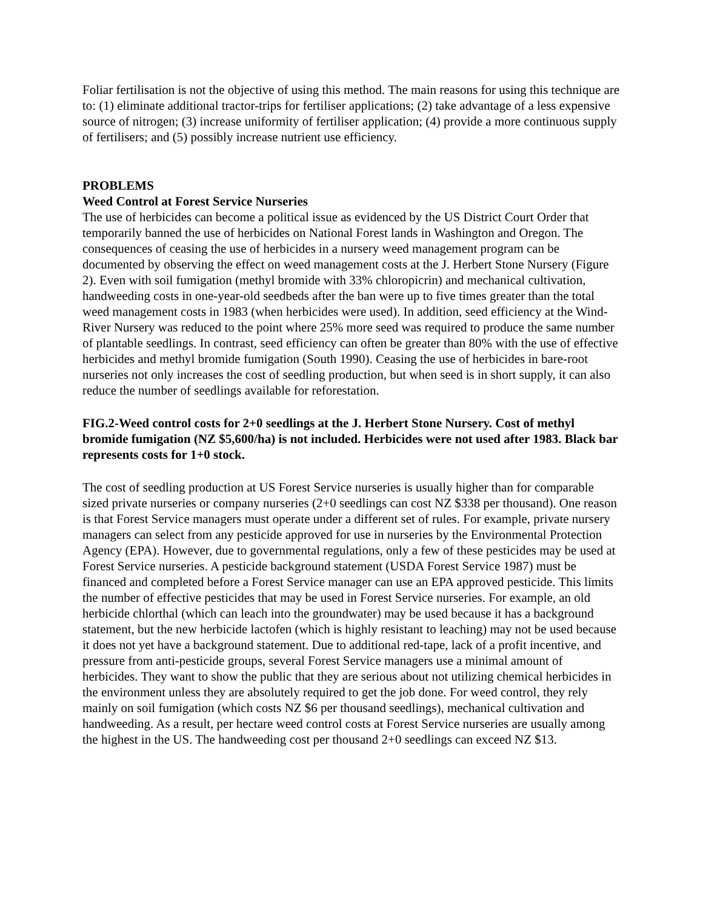Foliar fertilisation is not the objective of using this method. The main reasons for using this technique are to: (1) eliminate additional tractor-trips for fertiliser applications; (2) take advantage of a less expensive source of nitrogen; (3) increase uniformity of fertiliser application; (4) provide a more continuous supply of fertilisers; and (5) possibly increase nutrient use efficiency.
PROBLEMS
Weed Control at Forest Service Nurseries
The use of herbicides can become a political issue as evidenced by the US District Court Order that temporarily banned the use of herbicides on National Forest lands in Washington and Oregon. The consequences of ceasing the use of herbicides in a nursery weed management program can be documented by observing the effect on weed management costs at the J. Herbert Stone Nursery (Figure 2). Even with soil fumigation (methyl bromide with 33% chloropicrin) and mechanical cultivation, handweeding costs in one-year-old seedbeds after the ban were up to five times greater than the total weed management costs in 1983 (when herbicides were used). In addition, seed efficiency at the Wind-River Nursery was reduced to the point where 25% more seed was required to produce the same number of plantable seedlings. In contrast, seed efficiency can often be greater than 80% with the use of effective herbicides and methyl bromide fumigation (South 1990). Ceasing the use of herbicides in bare-root nurseries not only increases the cost of seedling production, but when seed is in short supply, it can also reduce the number of seedlings available for reforestation.
FIG.2-Weed control costs for 2+0 seedlings at the J. Herbert Stone Nursery. Cost of methyl bromide fumigation (NZ $5,600/ha) is not included. Herbicides were not used after 1983. Black bar represents costs for 1+0 stock.
The cost of seedling production at US Forest Service nurseries is usually higher than for comparable sized private nurseries or company nurseries (2+0 seedlings can cost NZ $338 per thousand). One reason is that Forest Service managers must operate under a different set of rules. For example, private nursery managers can select from any pesticide approved for use in nurseries by the Environmental Protection Agency (EPA). However, due to governmental regulations, only a few of these pesticides may be used at Forest Service nurseries. A pesticide background statement (USDA Forest Service 1987) must be financed and completed before a Forest Service manager can use an EPA approved pesticide. This limits the number of effective pesticides that may be used in Forest Service nurseries. For example, an old herbicide chlorthal (which can leach into the groundwater) may be used because it has a background statement, but the new herbicide lactofen (which is highly resistant to leaching) may not be used because it does not yet have a background statement. Due to additional red-tape, lack of a profit incentive, and pressure from anti-pesticide groups, several Forest Service managers use a minimal amount of herbicides. They want to show the public that they are serious about not utilizing chemical herbicides in the environment unless they are absolutely required to get the job done. For weed control, they rely mainly on soil fumigation (which costs NZ $6 per thousand seedlings), mechanical cultivation and handweeding. As a result, per hectare weed control costs at Forest Service nurseries are usually among the highest in the US. The handweeding cost per thousand 2+0 seedlings can exceed NZ $13.